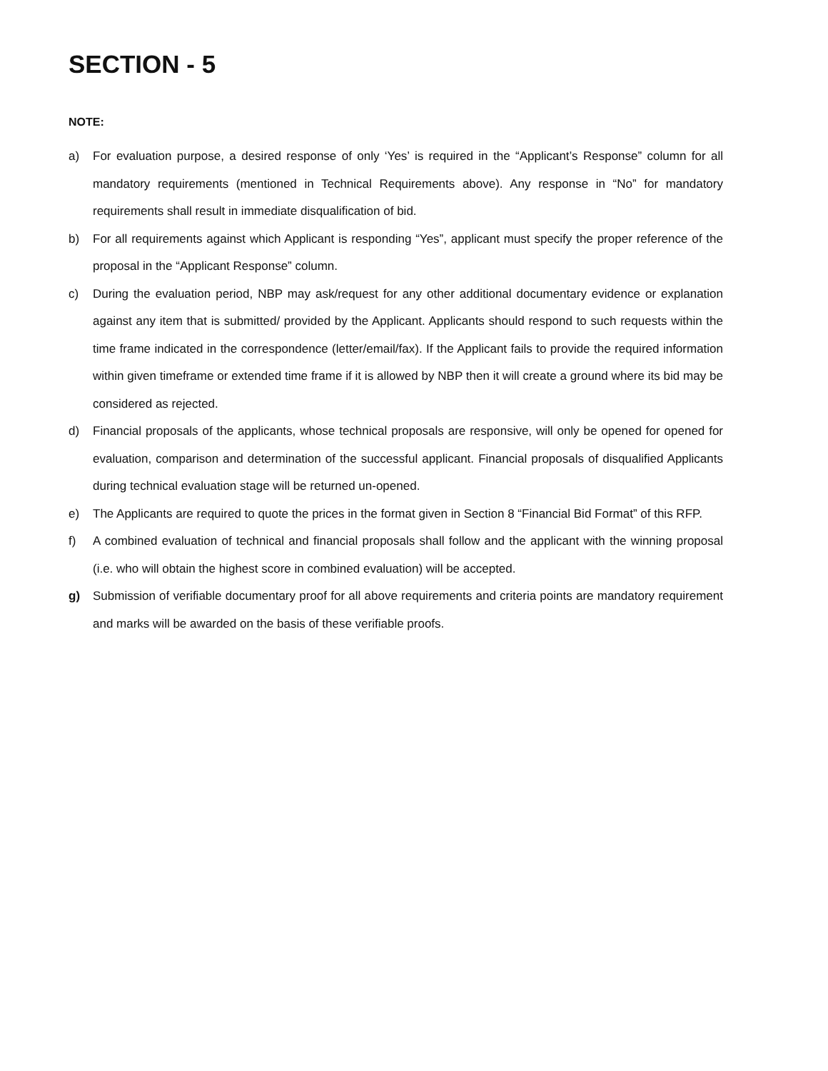SECTION - 5
NOTE:
a) For evaluation purpose, a desired response of only ‘Yes’ is required in the “Applicant’s Response” column for all mandatory requirements (mentioned in Technical Requirements above). Any response in “No” for mandatory requirements shall result in immediate disqualification of bid.
b) For all requirements against which Applicant is responding “Yes”, applicant must specify the proper reference of the proposal in the “Applicant Response” column.
c) During the evaluation period, NBP may ask/request for any other additional documentary evidence or explanation against any item that is submitted/ provided by the Applicant. Applicants should respond to such requests within the time frame indicated in the correspondence (letter/email/fax). If the Applicant fails to provide the required information within given timeframe or extended time frame if it is allowed by NBP then it will create a ground where its bid may be considered as rejected.
d) Financial proposals of the applicants, whose technical proposals are responsive, will only be opened for opened for evaluation, comparison and determination of the successful applicant. Financial proposals of disqualified Applicants during technical evaluation stage will be returned un-opened.
e) The Applicants are required to quote the prices in the format given in Section 8 “Financial Bid Format” of this RFP.
f) A combined evaluation of technical and financial proposals shall follow and the applicant with the winning proposal (i.e. who will obtain the highest score in combined evaluation) will be accepted.
g) Submission of verifiable documentary proof for all above requirements and criteria points are mandatory requirement and marks will be awarded on the basis of these verifiable proofs.